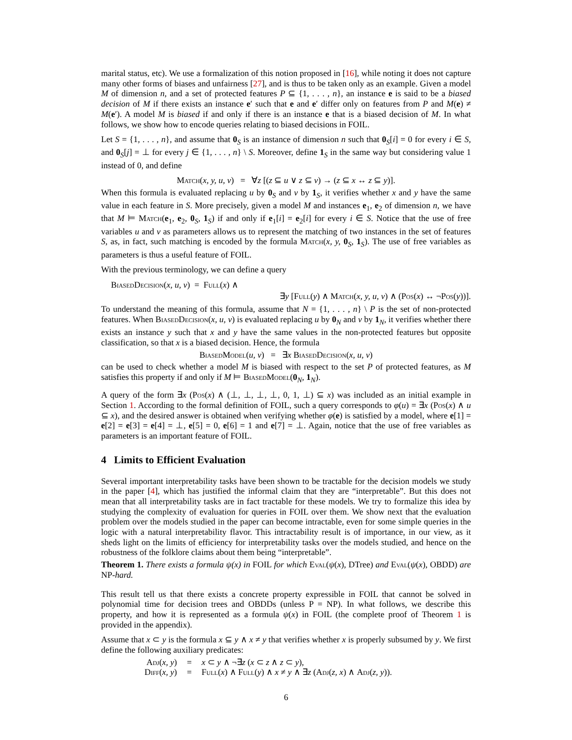marital status, etc). We use a formalization of this notion proposed in [16], while noting it does not capture many other forms of biases and unfairness [27], and is thus to be taken only as an example. Given a model M of dimension n, and a set of protected features P ⊆ {1, . . . , n}, an instance e is said to be a biased decision of M if there exists an instance e′ such that e and e′ differ only on features from P and M(e) ≠ M(e′). A model M is biased if and only if there is an instance e that is a biased decision of M. In what follows, we show how to encode queries relating to biased decisions in FOIL.
Let S = {1, . . . , n}, and assume that 0<sub>S</sub> is an instance of dimension n such that 0<sub>S</sub>[i] = 0 for every i ∈ S, and 0<sub>S</sub>[j] = ⊥ for every j ∈ {1, . . . , n} \ S. Moreover, define 1<sub>S</sub> in the same way but considering value 1 instead of 0, and define
Match(x, y, u, v) = ∀z [(z ⊆ u ∨ z ⊆ v) → (z ⊆ x ↔ z ⊆ y)].
When this formula is evaluated replacing u by 0<sub>S</sub> and v by 1<sub>S</sub>, it verifies whether x and y have the same value in each feature in S. More precisely, given a model M and instances e<sub>1</sub>, e<sub>2</sub> of dimension n, we have that M ⊨ Match(e<sub>1</sub>, e<sub>2</sub>, 0<sub>S</sub>, 1<sub>S</sub>) if and only if e<sub>1</sub>[i] = e<sub>2</sub>[i] for every i ∈ S. Notice that the use of free variables u and v as parameters allows us to represent the matching of two instances in the set of features S, as, in fact, such matching is encoded by the formula Match(x, y, 0<sub>S</sub>, 1<sub>S</sub>). The use of free variables as parameters is thus a useful feature of FOIL.
With the previous terminology, we can define a query
BiasedDecision(x, u, v) = Full(x) ∧
∃y [Full(y) ∧ Match(x, y, u, v) ∧ (Pos(x) ↔ ¬Pos(y))].
To understand the meaning of this formula, assume that N = {1, . . . , n} \ P is the set of non-protected features. When BiasedDecision(x, u, v) is evaluated replacing u by 0<sub>N</sub> and v by 1<sub>N</sub>, it verifies whether there exists an instance y such that x and y have the same values in the non-protected features but opposite classification, so that x is a biased decision. Hence, the formula
BiasedModel(u, v) = ∃x BiasedDecision(x, u, v)
can be used to check whether a model M is biased with respect to the set P of protected features, as M satisfies this property if and only if M ⊨ BiasedModel(0<sub>N</sub>, 1<sub>N</sub>).
A query of the form ∃x (Pos(x) ∧ (⊥, ⊥, ⊥, ⊥, 0, 1, ⊥) ⊆ x) was included as an initial example in Section 1. According to the formal definition of FOIL, such a query corresponds to φ(u) = ∃x (Pos(x) ∧ u ⊆ x), and the desired answer is obtained when verifying whether φ(e) is satisfied by a model, where e[1] = e[2] = e[3] = e[4] = ⊥, e[5] = 0, e[6] = 1 and e[7] = ⊥. Again, notice that the use of free variables as parameters is an important feature of FOIL.
4 Limits to Efficient Evaluation
Several important interpretability tasks have been shown to be tractable for the decision models we study in the paper [4], which has justified the informal claim that they are “interpretable”. But this does not mean that all interpretability tasks are in fact tractable for these models. We try to formalize this idea by studying the complexity of evaluation for queries in FOIL over them. We show next that the evaluation problem over the models studied in the paper can become intractable, even for some simple queries in the logic with a natural interpretability flavor. This intractability result is of importance, in our view, as it sheds light on the limits of efficiency for interpretability tasks over the models studied, and hence on the robustness of the folklore claims about them being “interpretable”.
Theorem 1. There exists a formula ψ(x) in FOIL for which Eval(ψ(x), DTree) and Eval(ψ(x), OBDD) are NP-hard.
This result tell us that there exists a concrete property expressible in FOIL that cannot be solved in polynomial time for decision trees and OBDDs (unless P = NP). In what follows, we describe this property, and how it is represented as a formula ψ(x) in FOIL (the complete proof of Theorem 1 is provided in the appendix).
Assume that x ⊂ y is the formula x ⊆ y ∧ x ≠ y that verifies whether x is properly subsumed by y. We first define the following auxiliary predicates:
| Adj ( x, y ) | = | x ⊂ y ∧ ¬∃ z ( x ⊂ z ∧ z ⊂ y ), |
| Diff ( x, y ) | = | Full ( x ) ∧ Full ( y ) ∧ x ≠ y ∧ ∃ z ( Adj ( z, x ) ∧ Adj ( z, y )). |
6